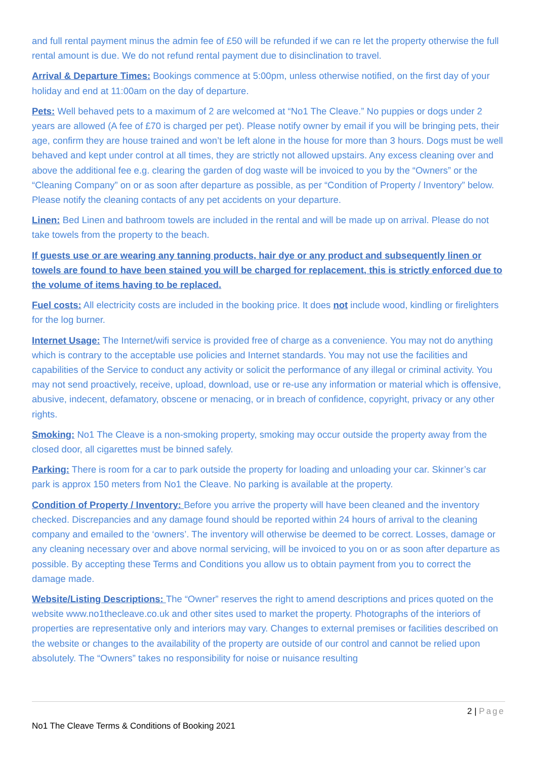and full rental payment minus the admin fee of £50 will be refunded if we can re let the property otherwise the full rental amount is due. We do not refund rental payment due to disinclination to travel.
Arrival & Departure Times: Bookings commence at 5:00pm, unless otherwise notified, on the first day of your holiday and end at 11:00am on the day of departure.
Pets: Well behaved pets to a maximum of 2 are welcomed at “No1 The Cleave.” No puppies or dogs under 2 years are allowed (A fee of £70 is charged per pet). Please notify owner by email if you will be bringing pets, their age, confirm they are house trained and won’t be left alone in the house for more than 3 hours. Dogs must be well behaved and kept under control at all times, they are strictly not allowed upstairs. Any excess cleaning over and above the additional fee e.g. clearing the garden of dog waste will be invoiced to you by the “Owners” or the “Cleaning Company” on or as soon after departure as possible, as per “Condition of Property / Inventory” below. Please notify the cleaning contacts of any pet accidents on your departure.
Linen: Bed Linen and bathroom towels are included in the rental and will be made up on arrival. Please do not take towels from the property to the beach.
If guests use or are wearing any tanning products, hair dye or any product and subsequently linen or towels are found to have been stained you will be charged for replacement, this is strictly enforced due to the volume of items having to be replaced.
Fuel costs: All electricity costs are included in the booking price. It does not include wood, kindling or firelighters for the log burner.
Internet Usage: The Internet/wifi service is provided free of charge as a convenience. You may not do anything which is contrary to the acceptable use policies and Internet standards. You may not use the facilities and capabilities of the Service to conduct any activity or solicit the performance of any illegal or criminal activity. You may not send proactively, receive, upload, download, use or re-use any information or material which is offensive, abusive, indecent, defamatory, obscene or menacing, or in breach of confidence, copyright, privacy or any other rights.
Smoking: No1 The Cleave is a non-smoking property, smoking may occur outside the property away from the closed door, all cigarettes must be binned safely.
Parking: There is room for a car to park outside the property for loading and unloading your car. Skinner’s car park is approx 150 meters from No1 the Cleave. No parking is available at the property.
Condition of Property / Inventory: Before you arrive the property will have been cleaned and the inventory checked. Discrepancies and any damage found should be reported within 24 hours of arrival to the cleaning company and emailed to the ‘owners’. The inventory will otherwise be deemed to be correct. Losses, damage or any cleaning necessary over and above normal servicing, will be invoiced to you on or as soon after departure as possible. By accepting these Terms and Conditions you allow us to obtain payment from you to correct the damage made.
Website/Listing Descriptions: The “Owner” reserves the right to amend descriptions and prices quoted on the website www.no1thecleave.co.uk and other sites used to market the property. Photographs of the interiors of properties are representative only and interiors may vary. Changes to external premises or facilities described on the website or changes to the availability of the property are outside of our control and cannot be relied upon absolutely. The “Owners” takes no responsibility for noise or nuisance resulting
2 | Page
No1 The Cleave Terms & Conditions of Booking 2021